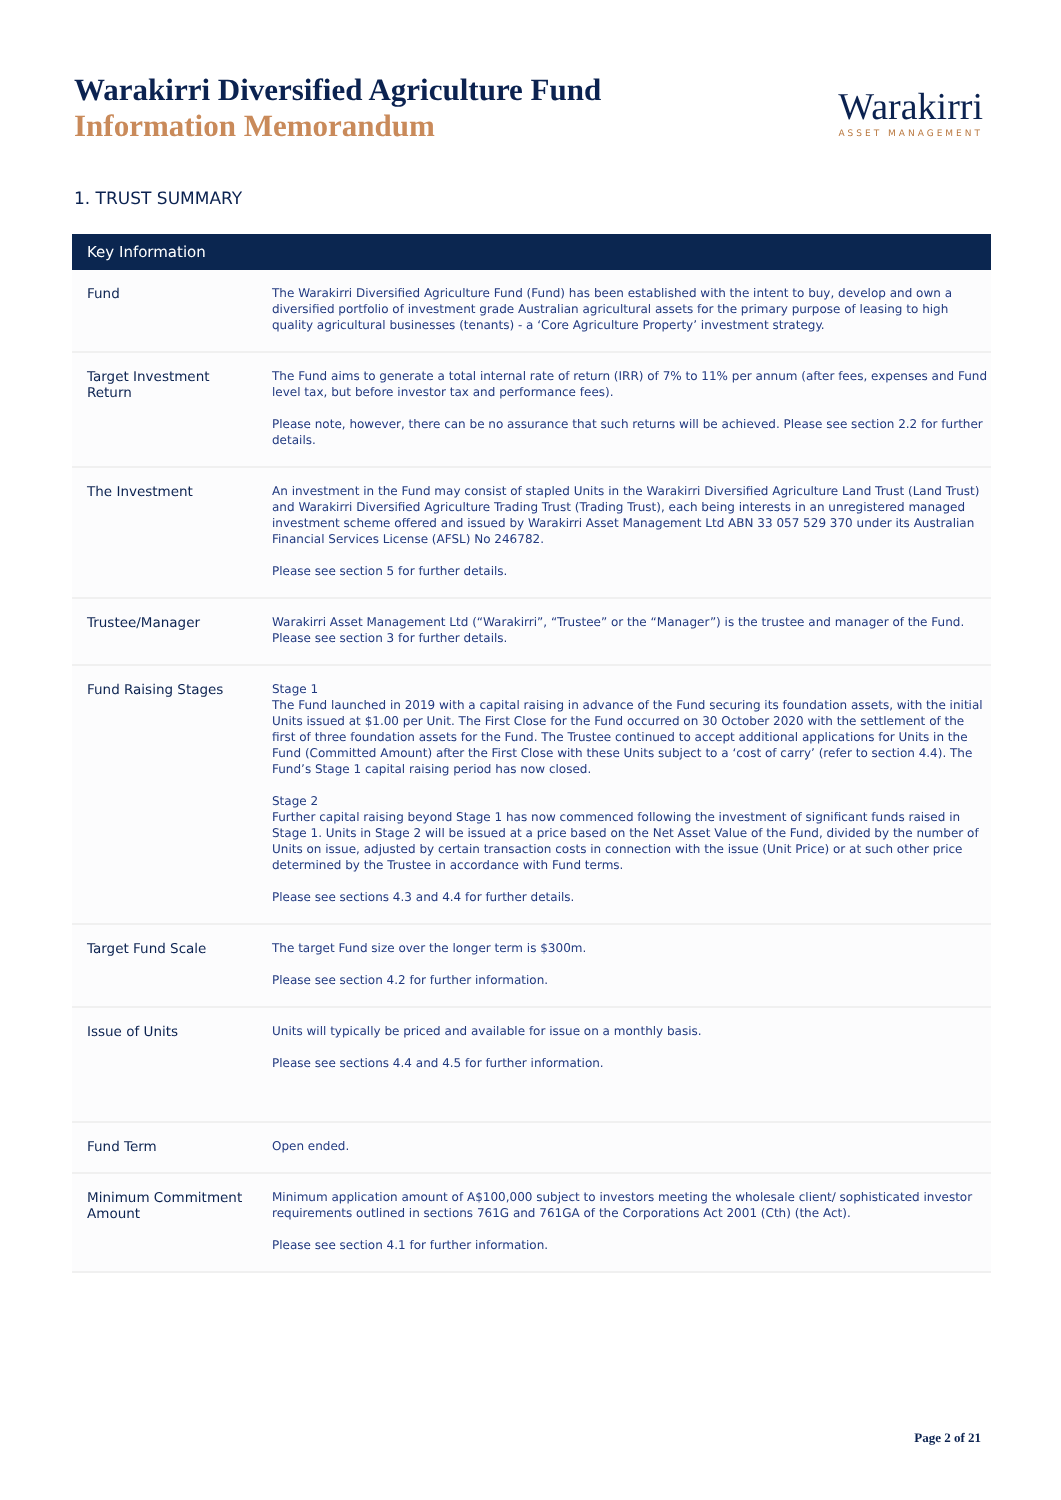Warakirri Diversified Agriculture Fund
Information Memorandum
Warakirri
ASSET MANAGEMENT
1. TRUST SUMMARY
| Key Information | |
| --- | --- |
| Fund | The Warakirri Diversified Agriculture Fund (Fund) has been established with the intent to buy, develop and own a diversified portfolio of investment grade Australian agricultural assets for the primary purpose of leasing to high quality agricultural businesses (tenants) - a ‘Core Agriculture Property’ investment strategy. |
| Target Investment Return | The Fund aims to generate a total internal rate of return (IRR) of 7% to 11% per annum (after fees, expenses and Fund level tax, but before investor tax and performance fees). Please note, however, there can be no assurance that such returns will be achieved. Please see section 2.2 for further details. |
| The Investment | An investment in the Fund may consist of stapled Units in the Warakirri Diversified Agriculture Land Trust (Land Trust) and Warakirri Diversified Agriculture Trading Trust (Trading Trust), each being interests in an unregistered managed investment scheme offered and issued by Warakirri Asset Management Ltd ABN 33 057 529 370 under its Australian Financial Services License (AFSL) No 246782. Please see section 5 for further details. |
| Trustee/Manager | Warakirri Asset Management Ltd (“Warakirri”, “Trustee” or the “Manager”) is the trustee and manager of the Fund. Please see section 3 for further details. |
| Fund Raising Stages | Stage 1 The Fund launched in 2019 with a capital raising in advance of the Fund securing its foundation assets, with the initial Units issued at $1.00 per Unit. The First Close for the Fund occurred on 30 October 2020 with the settlement of the first of three foundation assets for the Fund. The Trustee continued to accept additional applications for Units in the Fund (Committed Amount) after the First Close with these Units subject to a ‘cost of carry’ (refer to section 4.4). The Fund’s Stage 1 capital raising period has now closed. Stage 2 Further capital raising beyond Stage 1 has now commenced following the investment of significant funds raised in Stage 1. Units in Stage 2 will be issued at a price based on the Net Asset Value of the Fund, divided by the number of Units on issue, adjusted by certain transaction costs in connection with the issue (Unit Price) or at such other price determined by the Trustee in accordance with Fund terms. Please see sections 4.3 and 4.4 for further details. |
| Target Fund Scale | The target Fund size over the longer term is $300m. Please see section 4.2 for further information. |
| Issue of Units | Units will typically be priced and available for issue on a monthly basis. Please see sections 4.4 and 4.5 for further information. |
| Fund Term | Open ended. |
| Minimum Commitment Amount | Minimum application amount of A$100,000 subject to investors meeting the wholesale client/ sophisticated investor requirements outlined in sections 761G and 761GA of the Corporations Act 2001 (Cth) (the Act). Please see section 4.1 for further information. |
Page 2 of 21